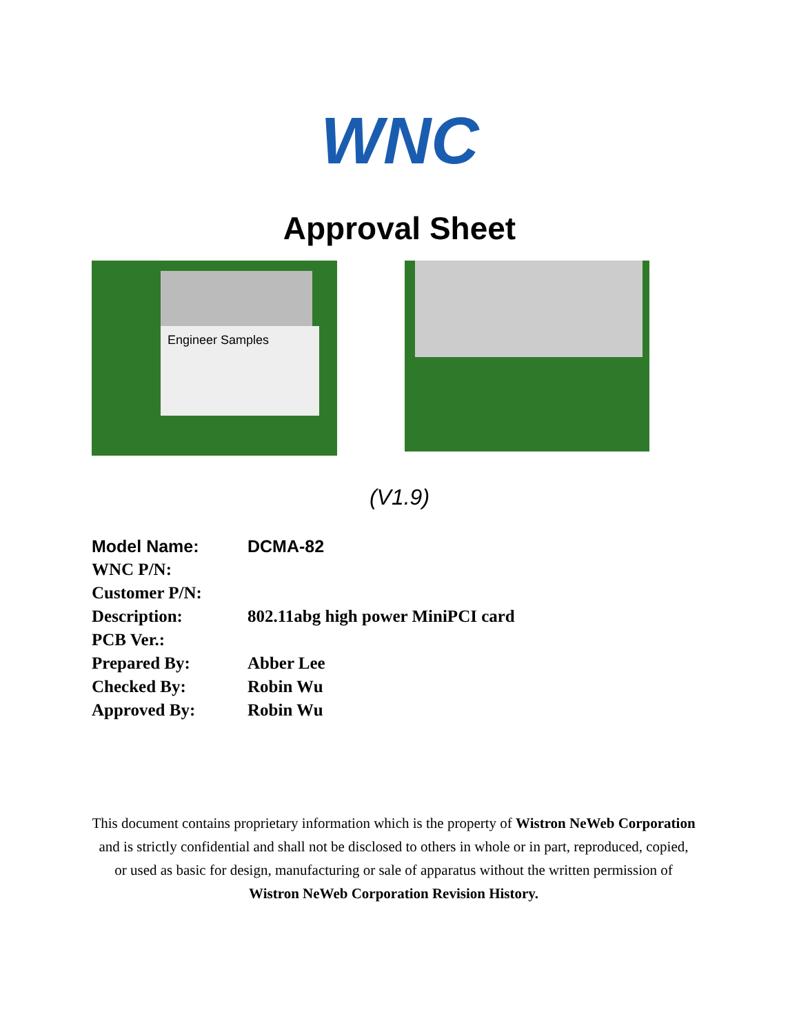WNC
Approval Sheet
Engineer Samples
(V1.9)
| Model Name: | DCMA-82 |
| WNC P/N: | |
| Customer P/N: | |
| Description: | 802.11abg high power MiniPCI card |
| PCB Ver.: | |
| Prepared By: | Abber Lee |
| Checked By: | Robin Wu |
| Approved By: | Robin Wu |
This document contains proprietary information which is the property of Wistron NeWeb Corporation and is strictly confidential and shall not be disclosed to others in whole or in part, reproduced, copied, or used as basic for design, manufacturing or sale of apparatus without the written permission of Wistron NeWeb Corporation Revision History.